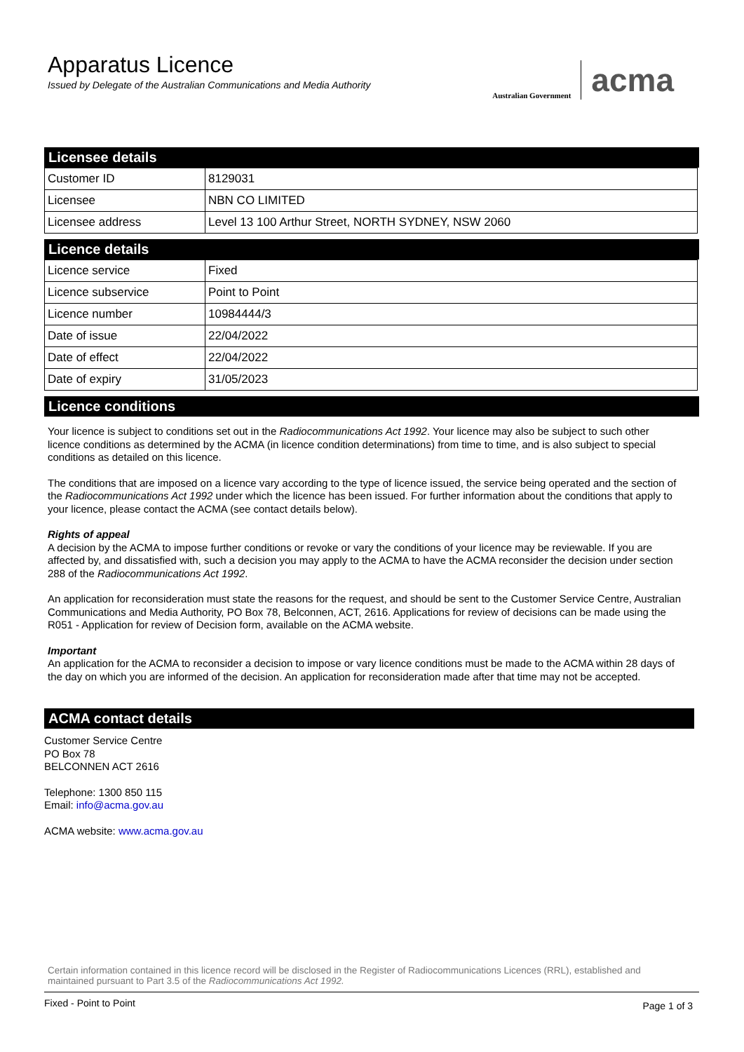Apparatus Licence
Issued by Delegate of the Australian Communications and Media Authority
Australian Government
acma
Licensee details
| Customer ID | 8129031 |
| Licensee | NBN CO LIMITED |
| Licensee address | Level 13 100 Arthur Street, NORTH SYDNEY, NSW 2060 |
Licence details
| Licence service | Fixed |
| Licence subservice | Point to Point |
| Licence number | 10984444/3 |
| Date of issue | 22/04/2022 |
| Date of effect | 22/04/2022 |
| Date of expiry | 31/05/2023 |
Licence conditions
Your licence is subject to conditions set out in the Radiocommunications Act 1992. Your licence may also be subject to such other licence conditions as determined by the ACMA (in licence condition determinations) from time to time, and is also subject to special conditions as detailed on this licence.
The conditions that are imposed on a licence vary according to the type of licence issued, the service being operated and the section of the Radiocommunications Act 1992 under which the licence has been issued. For further information about the conditions that apply to your licence, please contact the ACMA (see contact details below).
Rights of appeal
A decision by the ACMA to impose further conditions or revoke or vary the conditions of your licence may be reviewable. If you are affected by, and dissatisfied with, such a decision you may apply to the ACMA to have the ACMA reconsider the decision under section 288 of the Radiocommunications Act 1992.
An application for reconsideration must state the reasons for the request, and should be sent to the Customer Service Centre, Australian Communications and Media Authority, PO Box 78, Belconnen, ACT, 2616. Applications for review of decisions can be made using the R051 - Application for review of Decision form, available on the ACMA website.
Important
An application for the ACMA to reconsider a decision to impose or vary licence conditions must be made to the ACMA within 28 days of the day on which you are informed of the decision. An application for reconsideration made after that time may not be accepted.
ACMA contact details
Customer Service Centre
PO Box 78
BELCONNEN ACT 2616
Telephone: 1300 850 115
Email: info@acma.gov.au
ACMA website: www.acma.gov.au
Certain information contained in this licence record will be disclosed in the Register of Radiocommunications Licences (RRL), established and maintained pursuant to Part 3.5 of the Radiocommunications Act 1992.
Fixed - Point to Point Page 1 of 3